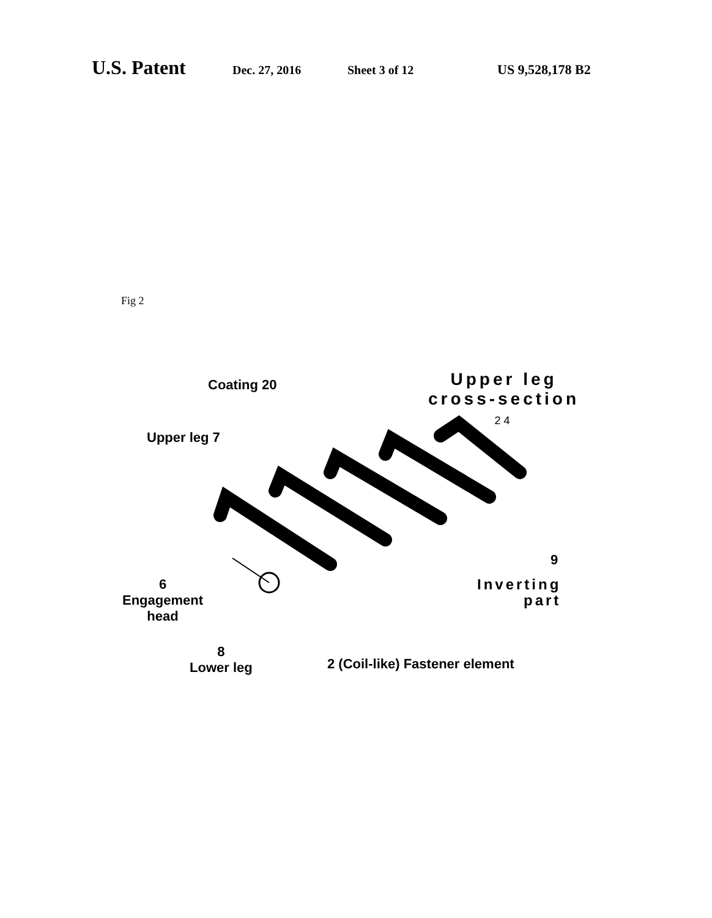U.S. Patent
Dec. 27, 2016 Sheet 3 of 12 US 9,528,178 B2
Fig 2
Coating 20
Upper leg
cross-section
24
Upper leg 7
9
Inverting
part
6
Engagement
head
8
Lower leg
2 (Coil-like) Fastener element